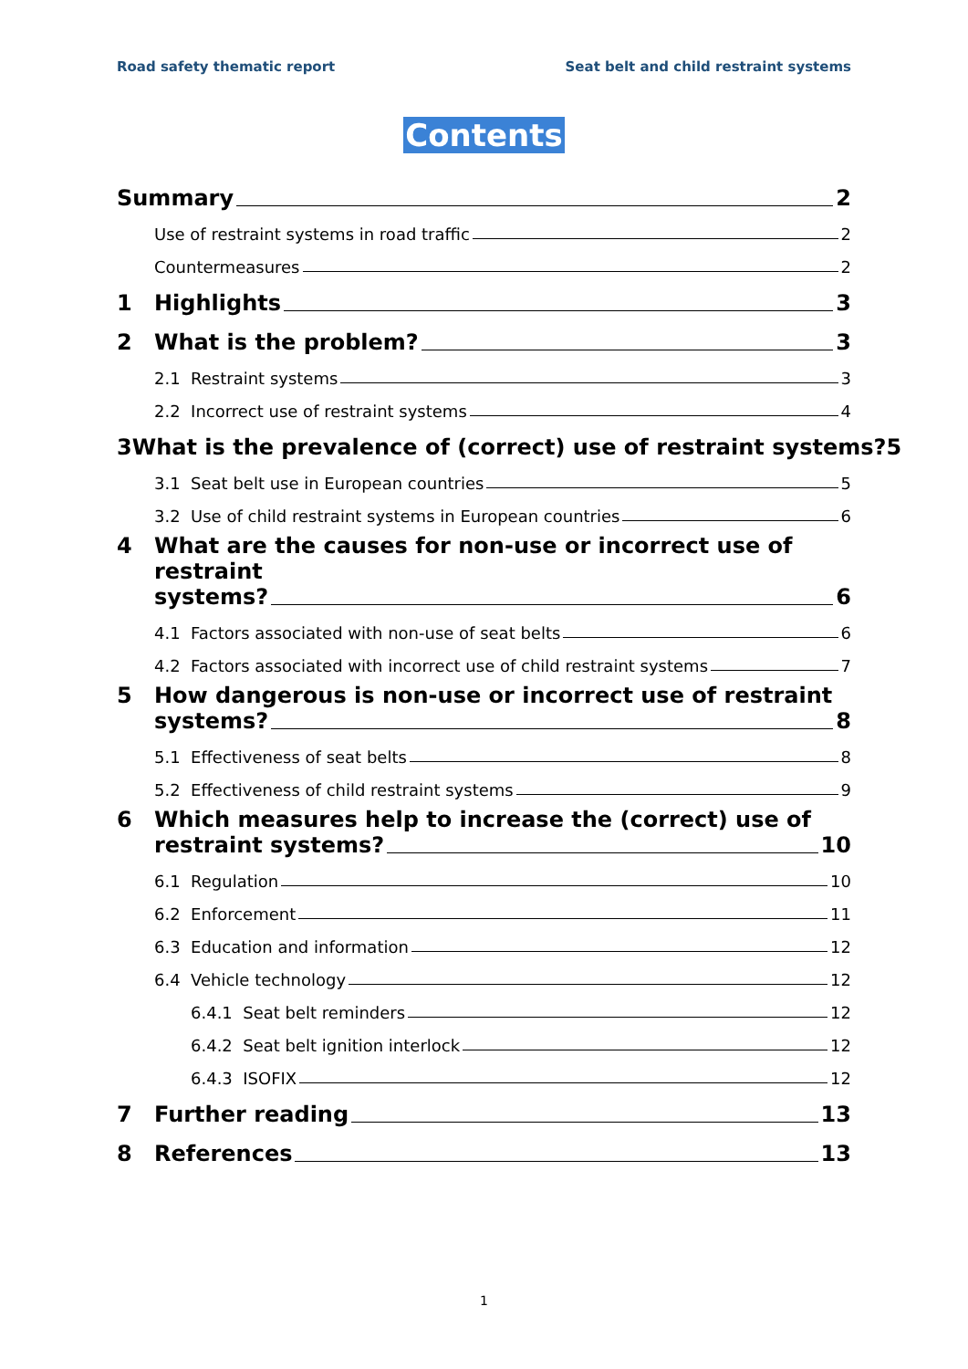Road safety thematic report Seat belt and child restraint systems
Contents
Summary 2
Use of restraint systems in road traffic 2
Countermeasures 2
1 Highlights 3
2 What is the problem? 3
2.1 Restraint systems 3
2.2 Incorrect use of restraint systems 4
3 What is the prevalence of (correct) use of restraint systems? 5
3.1 Seat belt use in European countries 5
3.2 Use of child restraint systems in European countries 6
4 What are the causes for non-use or incorrect use of restraint
systems? 6
4.1 Factors associated with non-use of seat belts 6
4.2 Factors associated with incorrect use of child restraint systems 7
5 How dangerous is non-use or incorrect use of restraint
systems? 8
5.1 Effectiveness of seat belts 8
5.2 Effectiveness of child restraint systems 9
6 Which measures help to increase the (correct) use of
restraint systems? 10
6.1 Regulation 10
6.2 Enforcement 11
6.3 Education and information 12
6.4 Vehicle technology 12
6.4.1 Seat belt reminders 12
6.4.2 Seat belt ignition interlock 12
6.4.3 ISOFIX 12
7 Further reading 13
8 References 13
1